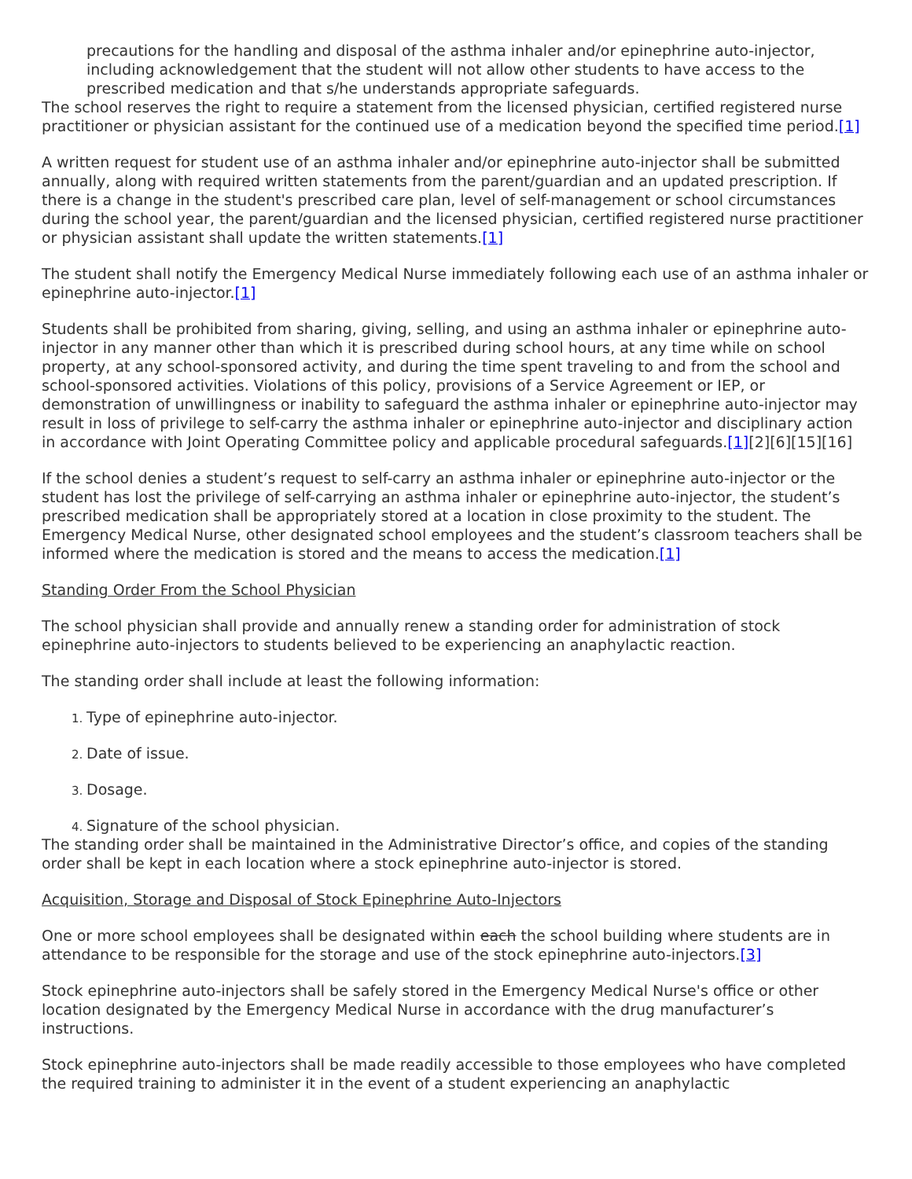precautions for the handling and disposal of the asthma inhaler and/or epinephrine auto-injector, including acknowledgement that the student will not allow other students to have access to the prescribed medication and that s/he understands appropriate safeguards.
The school reserves the right to require a statement from the licensed physician, certified registered nurse practitioner or physician assistant for the continued use of a medication beyond the specified time period.[1]
A written request for student use of an asthma inhaler and/or epinephrine auto-injector shall be submitted annually, along with required written statements from the parent/guardian and an updated prescription. If there is a change in the student's prescribed care plan, level of self-management or school circumstances during the school year, the parent/guardian and the licensed physician, certified registered nurse practitioner or physician assistant shall update the written statements.[1]
The student shall notify the Emergency Medical Nurse immediately following each use of an asthma inhaler or epinephrine auto-injector.[1]
Students shall be prohibited from sharing, giving, selling, and using an asthma inhaler or epinephrine auto-injector in any manner other than which it is prescribed during school hours, at any time while on school property, at any school-sponsored activity, and during the time spent traveling to and from the school and school-sponsored activities. Violations of this policy, provisions of a Service Agreement or IEP, or demonstration of unwillingness or inability to safeguard the asthma inhaler or epinephrine auto-injector may result in loss of privilege to self-carry the asthma inhaler or epinephrine auto-injector and disciplinary action in accordance with Joint Operating Committee policy and applicable procedural safeguards.[1][2][6][15][16]
If the school denies a student’s request to self-carry an asthma inhaler or epinephrine auto-injector or the student has lost the privilege of self-carrying an asthma inhaler or epinephrine auto-injector, the student’s prescribed medication shall be appropriately stored at a location in close proximity to the student. The Emergency Medical Nurse, other designated school employees and the student’s classroom teachers shall be informed where the medication is stored and the means to access the medication.[1]
Standing Order From the School Physician
The school physician shall provide and annually renew a standing order for administration of stock epinephrine auto-injectors to students believed to be experiencing an anaphylactic reaction.
The standing order shall include at least the following information:
Type of epinephrine auto-injector.
Date of issue.
Dosage.
Signature of the school physician.
The standing order shall be maintained in the Administrative Director’s office, and copies of the standing order shall be kept in each location where a stock epinephrine auto-injector is stored.
Acquisition, Storage and Disposal of Stock Epinephrine Auto-Injectors
One or more school employees shall be designated within each the school building where students are in attendance to be responsible for the storage and use of the stock epinephrine auto-injectors.[3]
Stock epinephrine auto-injectors shall be safely stored in the Emergency Medical Nurse's office or other location designated by the Emergency Medical Nurse in accordance with the drug manufacturer’s instructions.
Stock epinephrine auto-injectors shall be made readily accessible to those employees who have completed the required training to administer it in the event of a student experiencing an anaphylactic